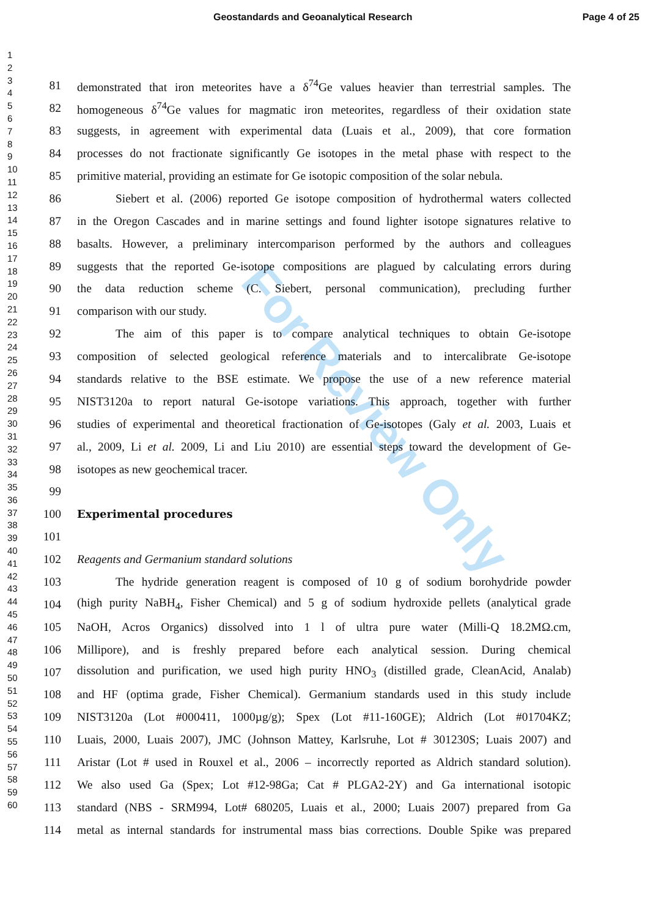Geostandards and Geoanalytical Research Page 4 of 25
1
2
3
4
5
6
7
8
9
10
11
12
13
14
15
16
17
18
19
20
21
22
23
24
25
26
27
28
29
30
31
32
33
34
35
36
37
38
39
40
41
42
43
44
45
46
47
48
49
50
51
52
53
54
55
56
57
58
59
60
For Review Only
81 demonstrated that iron meteorites have a δ<sup>74</sup>Ge values heavier than terrestrial samples. The
82 homogeneous δ<sup>74</sup>Ge values for magmatic iron meteorites, regardless of their oxidation state
83 suggests, in agreement with experimental data (Luais et al., 2009), that core formation
84 processes do not fractionate significantly Ge isotopes in the metal phase with respect to the
85 primitive material, providing an estimate for Ge isotopic composition of the solar nebula.
86 Siebert et al. (2006) reported Ge isotope composition of hydrothermal waters collected
87 in the Oregon Cascades and in marine settings and found lighter isotope signatures relative to
88 basalts. However, a preliminary intercomparison performed by the authors and colleagues
89 suggests that the reported Ge-isotope compositions are plagued by calculating errors during
90 the data reduction scheme (C. Siebert, personal communication), precluding further
91 comparison with our study.
92 The aim of this paper is to compare analytical techniques to obtain Ge-isotope
93 composition of selected geological reference materials and to intercalibrate Ge-isotope
94 standards relative to the BSE estimate. We propose the use of a new reference material
95 NIST3120a to report natural Ge-isotope variations. This approach, together with further
96 studies of experimental and theoretical fractionation of Ge-isotopes (Galy et al. 2003, Luais et
97 al., 2009, Li et al. 2009, Li and Liu 2010) are essential steps toward the development of Ge-
98 isotopes as new geochemical tracer.
99
100 Experimental procedures
101
102 Reagents and Germanium standard solutions
103 The hydride generation reagent is composed of 10 g of sodium borohydride powder
104 (high purity NaBH<sub>4</sub>, Fisher Chemical) and 5 g of sodium hydroxide pellets (analytical grade
105 NaOH, Acros Organics) dissolved into 1 l of ultra pure water (Milli-Q 18.2MΩ.cm,
106 Millipore), and is freshly prepared before each analytical session. During chemical
107 dissolution and purification, we used high purity HNO<sub>3</sub> (distilled grade, CleanAcid, Analab)
108 and HF (optima grade, Fisher Chemical). Germanium standards used in this study include
109 NIST3120a (Lot #000411, 1000µg/g); Spex (Lot #11-160GE); Aldrich (Lot #01704KZ;
110 Luais, 2000, Luais 2007), JMC (Johnson Mattey, Karlsruhe, Lot # 301230S; Luais 2007) and
111 Aristar (Lot # used in Rouxel et al., 2006 – incorrectly reported as Aldrich standard solution).
112 We also used Ga (Spex; Lot #12-98Ga; Cat # PLGA2-2Y) and Ga international isotopic
113 standard (NBS - SRM994, Lot# 680205, Luais et al., 2000; Luais 2007) prepared from Ga
114 metal as internal standards for instrumental mass bias corrections. Double Spike was prepared